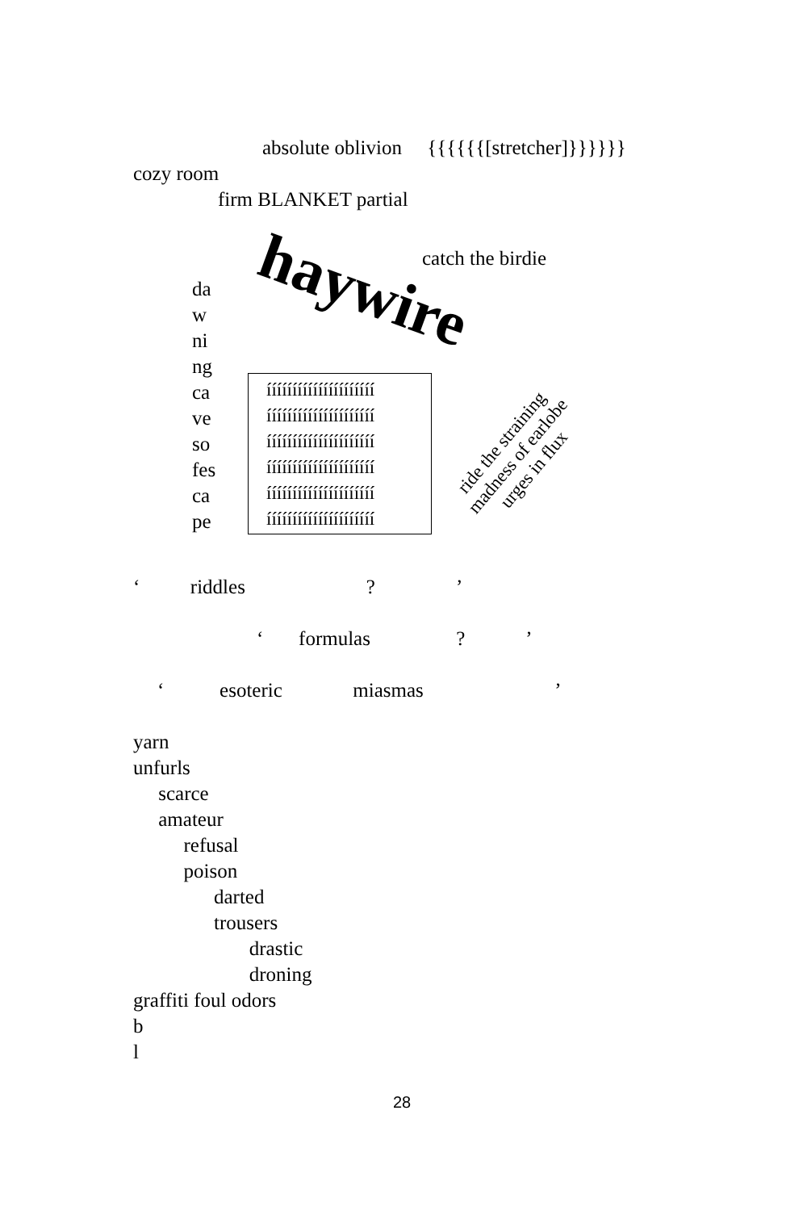absolute oblivion {{{{{{[stretcher]}}}}}}
cozy room
firm BLANKET partial
catch the birdie
haywire
da
w
ni
ng
ca
ve
so
fes
ca
pe
ííííííííííííííííííííí
ííííííííííííííííííííí
ííííííííííííííííííííí
ííííííííííííííííííííí
ííííííííííííííííííííí
ííííííííííííííííííííí
ride the straining
madness of earlobe
urges in flux
‘ riddles ? ’
‘ formulas ? ’
‘ esoteric miasmas ’
yarn
unfurls
scarce
amateur
refusal
poison
darted
trousers
drastic
droning
graffiti foul odors
b
l
28